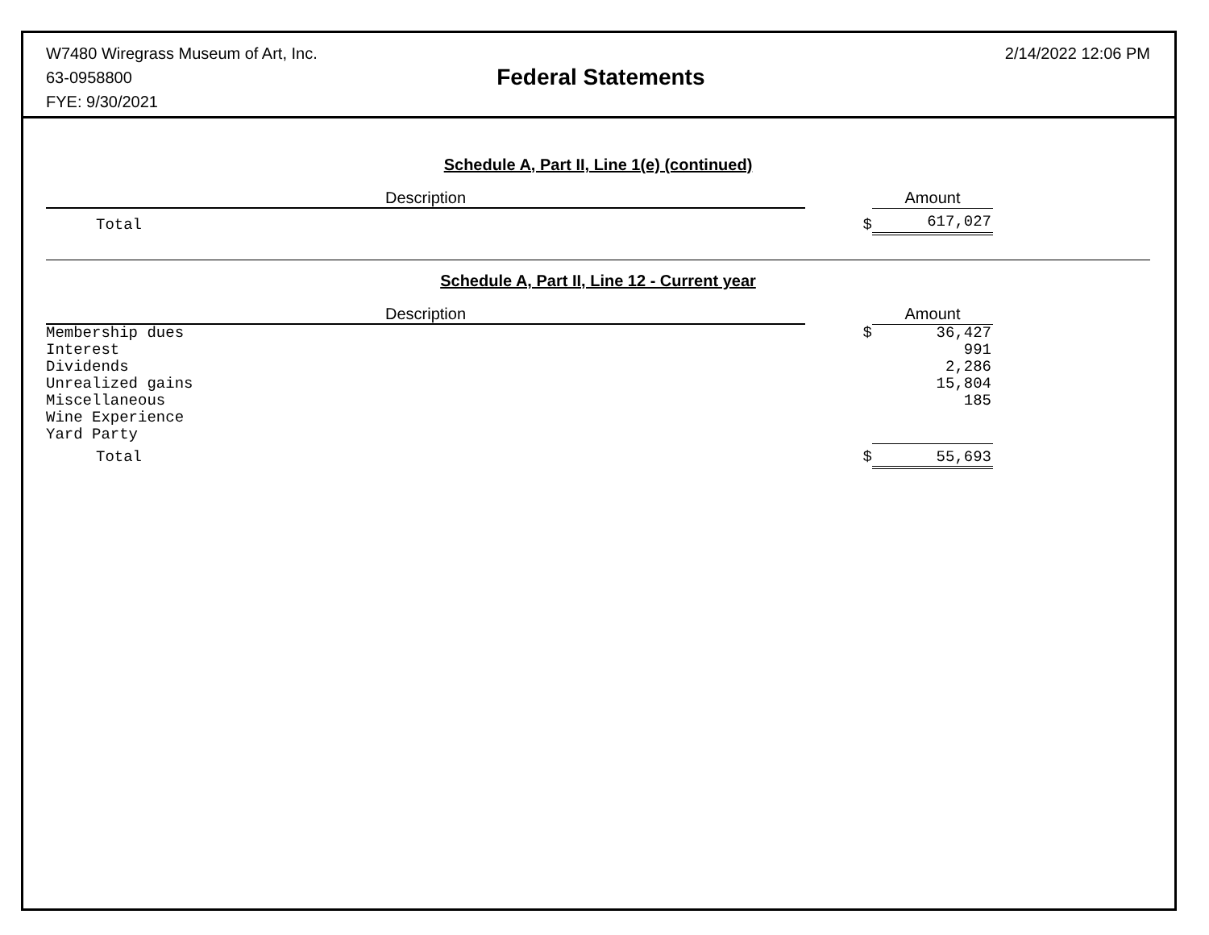W7480 Wiregrass Museum of Art, Inc.
63-0958800
FYE: 9/30/2021
Federal Statements
2/14/2022 12:06 PM
Schedule A, Part II, Line 1(e) (continued)
| Description | | Amount |
| --- | --- | --- |
| Total | $ | 617,027 |
Schedule A, Part II, Line 12 - Current year
| Description | | Amount |
| --- | --- | --- |
| Membership dues | $ | 36,427 |
| Interest | | 991 |
| Dividends | | 2,286 |
| Unrealized gains | | 15,804 |
| Miscellaneous | | 185 |
| Wine Experience | | |
| Yard Party | | |
| Total | $ | 55,693 |